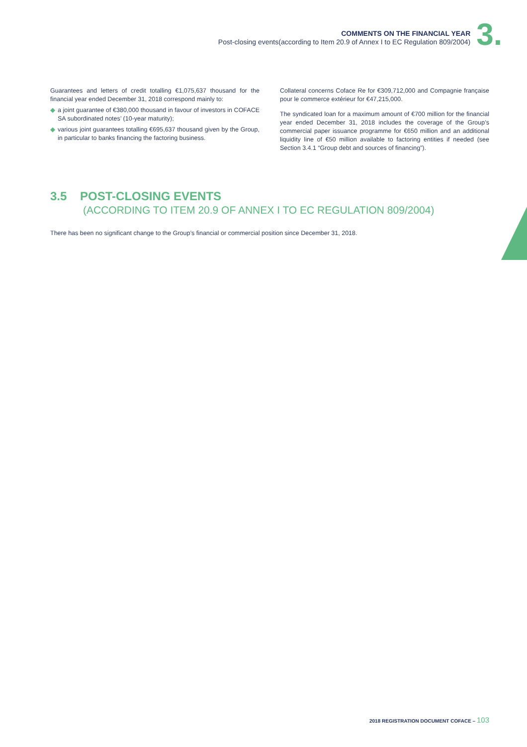COMMENTS ON THE FINANCIAL YEAR
Post-closing events(according to Item 20.9 of Annex I to EC Regulation 809/2004)
3.
Guarantees and letters of credit totalling €1,075,637 thousand for the financial year ended December 31, 2018 correspond mainly to:
◆ a joint guarantee of €380,000 thousand in favour of investors in COFACE SA subordinated notes’ (10-year maturity);
◆ various joint guarantees totalling €695,637 thousand given by the Group, in particular to banks financing the factoring business.
Collateral concerns Coface Re for €309,712,000 and Compagnie française pour le commerce extérieur for €47,215,000.
The syndicated loan for a maximum amount of €700 million for the financial year ended December 31, 2018 includes the coverage of the Group’s commercial paper issuance programme for €650 million and an additional liquidity line of €50 million available to factoring entities if needed (see Section 3.4.1 “Group debt and sources of financing”).
3.5 POST-CLOSING EVENTS
(ACCORDING TO ITEM 20.9 OF ANNEX I TO EC REGULATION 809/2004)
There has been no significant change to the Group’s financial or commercial position since December 31, 2018.
2018 REGISTRATION DOCUMENT COFACE – 103